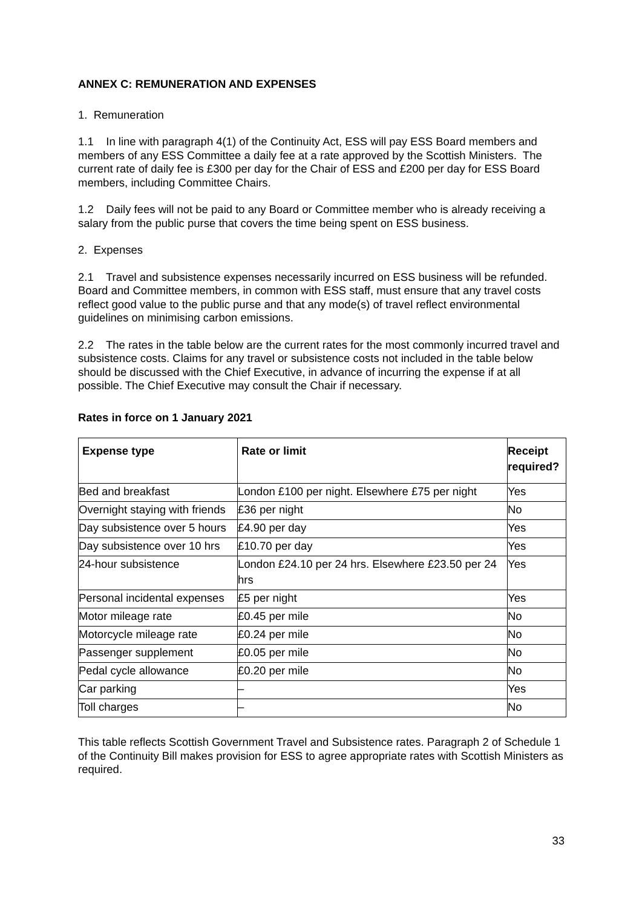ANNEX C: REMUNERATION AND EXPENSES
1. Remuneration
1.1 In line with paragraph 4(1) of the Continuity Act, ESS will pay ESS Board members and members of any ESS Committee a daily fee at a rate approved by the Scottish Ministers. The current rate of daily fee is £300 per day for the Chair of ESS and £200 per day for ESS Board members, including Committee Chairs.
1.2 Daily fees will not be paid to any Board or Committee member who is already receiving a salary from the public purse that covers the time being spent on ESS business.
2. Expenses
2.1 Travel and subsistence expenses necessarily incurred on ESS business will be refunded. Board and Committee members, in common with ESS staff, must ensure that any travel costs reflect good value to the public purse and that any mode(s) of travel reflect environmental guidelines on minimising carbon emissions.
2.2 The rates in the table below are the current rates for the most commonly incurred travel and subsistence costs. Claims for any travel or subsistence costs not included in the table below should be discussed with the Chief Executive, in advance of incurring the expense if at all possible. The Chief Executive may consult the Chair if necessary.
Rates in force on 1 January 2021
| Expense type | Rate or limit | Receipt required? |
| --- | --- | --- |
| Bed and breakfast | London £100 per night. Elsewhere £75 per night | Yes |
| Overnight staying with friends | £36 per night | No |
| Day subsistence over 5 hours | £4.90 per day | Yes |
| Day subsistence over 10 hrs | £10.70 per day | Yes |
| 24-hour subsistence | London £24.10 per 24 hrs. Elsewhere £23.50 per 24 hrs | Yes |
| Personal incidental expenses | £5 per night | Yes |
| Motor mileage rate | £0.45 per mile | No |
| Motorcycle mileage rate | £0.24 per mile | No |
| Passenger supplement | £0.05 per mile | No |
| Pedal cycle allowance | £0.20 per mile | No |
| Car parking | – | Yes |
| Toll charges | – | No |
This table reflects Scottish Government Travel and Subsistence rates. Paragraph 2 of Schedule 1 of the Continuity Bill makes provision for ESS to agree appropriate rates with Scottish Ministers as required.
33